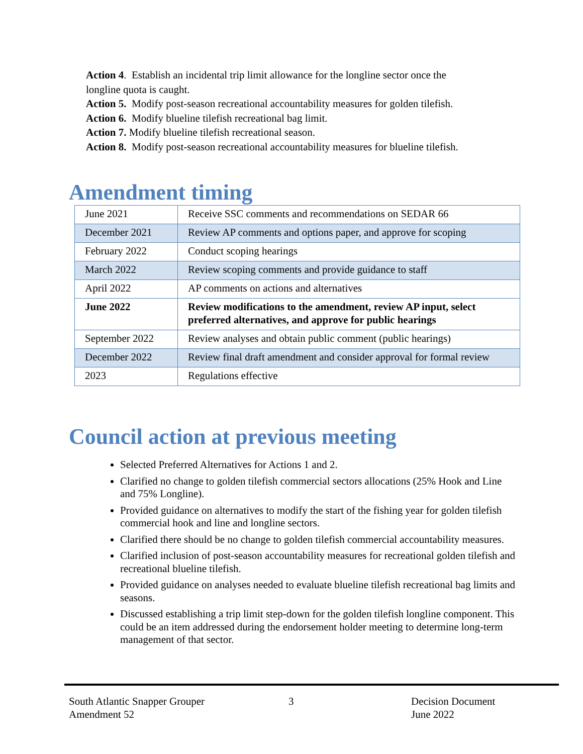Action 4. Establish an incidental trip limit allowance for the longline sector once the
longline quota is caught.
Action 5. Modify post-season recreational accountability measures for golden tilefish.
Action 6. Modify blueline tilefish recreational bag limit.
Action 7. Modify blueline tilefish recreational season.
Action 8. Modify post-season recreational accountability measures for blueline tilefish.
Amendment timing
| June 2021 | Receive SSC comments and recommendations on SEDAR 66 |
| December 2021 | Review AP comments and options paper, and approve for scoping |
| February 2022 | Conduct scoping hearings |
| March 2022 | Review scoping comments and provide guidance to staff |
| April 2022 | AP comments on actions and alternatives |
| June 2022 | Review modifications to the amendment, review AP input, select preferred alternatives, and approve for public hearings |
| September 2022 | Review analyses and obtain public comment (public hearings) |
| December 2022 | Review final draft amendment and consider approval for formal review |
| 2023 | Regulations effective |
Council action at previous meeting
Selected Preferred Alternatives for Actions 1 and 2.
Clarified no change to golden tilefish commercial sectors allocations (25% Hook and Line and 75% Longline).
Provided guidance on alternatives to modify the start of the fishing year for golden tilefish commercial hook and line and longline sectors.
Clarified there should be no change to golden tilefish commercial accountability measures.
Clarified inclusion of post-season accountability measures for recreational golden tilefish and recreational blueline tilefish.
Provided guidance on analyses needed to evaluate blueline tilefish recreational bag limits and seasons.
Discussed establishing a trip limit step-down for the golden tilefish longline component. This could be an item addressed during the endorsement holder meeting to determine long-term management of that sector.
South Atlantic Snapper Grouper
Amendment 52
3 Decision Document
June 2022